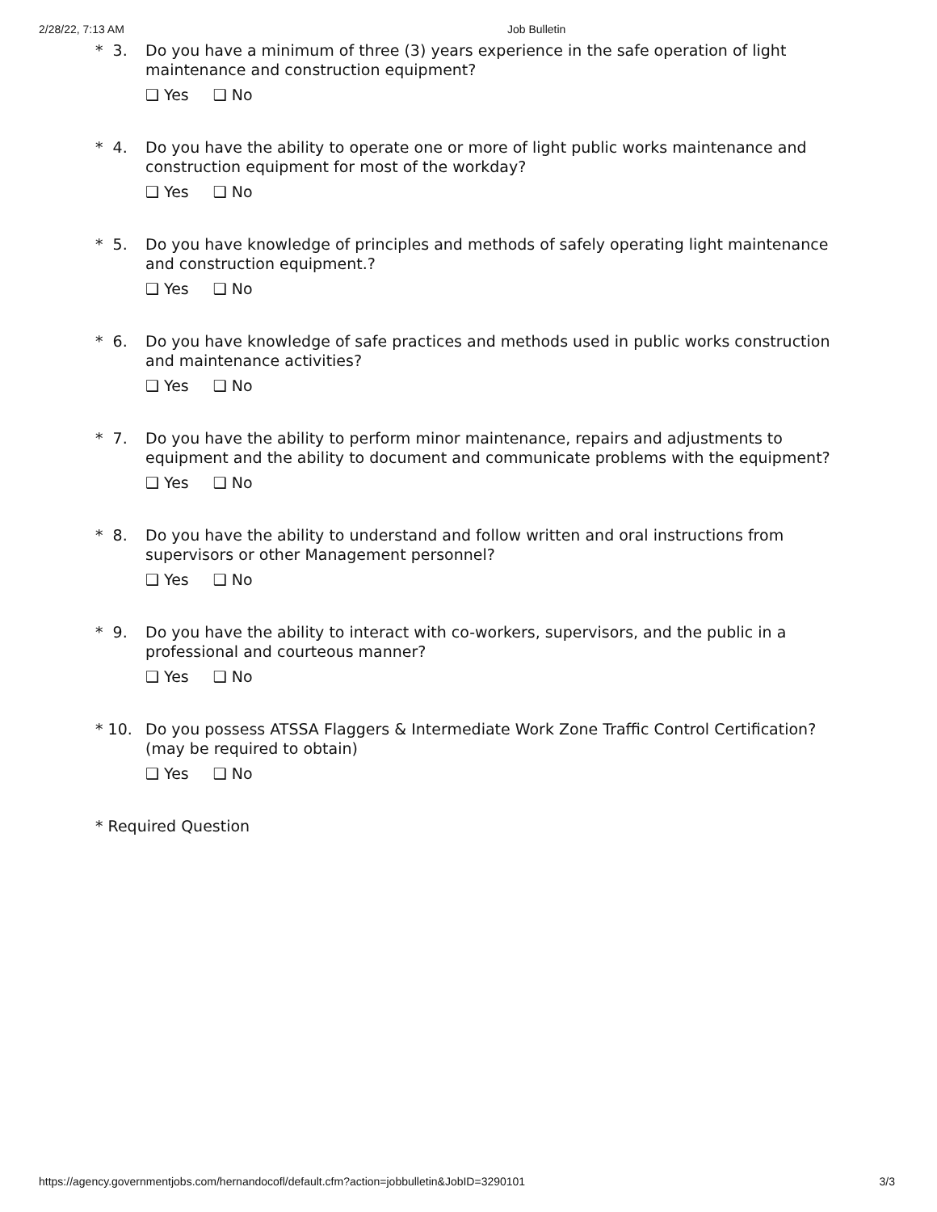2/28/22, 7:13 AM Job Bulletin
* 3.
Do you have a minimum of three (3) years experience in the safe operation of light maintenance and construction equipment?
❑ Yes ❑ No
* 4.
Do you have the ability to operate one or more of light public works maintenance and construction equipment for most of the workday?
❑ Yes ❑ No
* 5.
Do you have knowledge of principles and methods of safely operating light maintenance and construction equipment.?
❑ Yes ❑ No
* 6.
Do you have knowledge of safe practices and methods used in public works construction and maintenance activities?
❑ Yes ❑ No
* 7.
Do you have the ability to perform minor maintenance, repairs and adjustments to equipment and the ability to document and communicate problems with the equipment?
❑ Yes ❑ No
* 8.
Do you have the ability to understand and follow written and oral instructions from supervisors or other Management personnel?
❑ Yes ❑ No
* 9.
Do you have the ability to interact with co-workers, supervisors, and the public in a professional and courteous manner?
❑ Yes ❑ No
* 10.
Do you possess ATSSA Flaggers & Intermediate Work Zone Traffic Control Certification? (may be required to obtain)
❑ Yes ❑ No
* Required Question
https://agency.governmentjobs.com/hernandocofl/default.cfm?action=jobbulletin&JobID=3290101
3/3